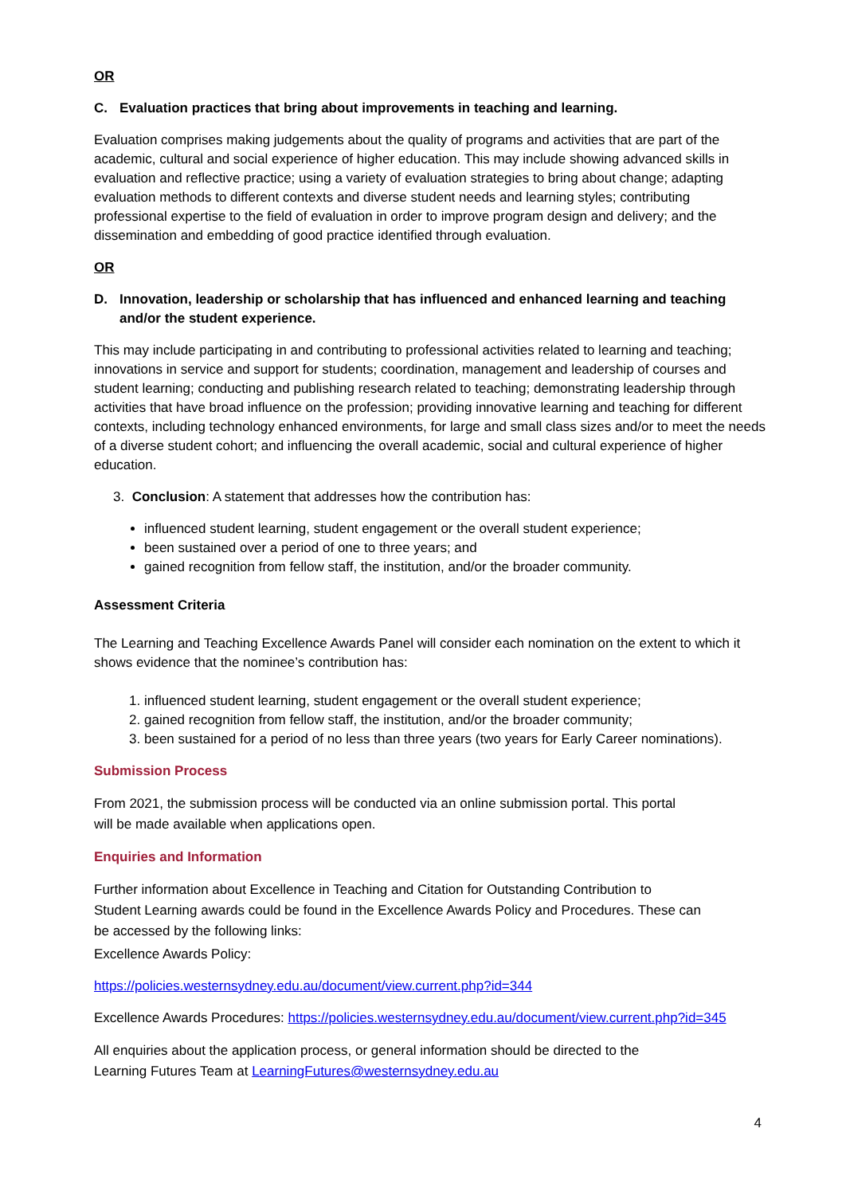OR
C. Evaluation practices that bring about improvements in teaching and learning.
Evaluation comprises making judgements about the quality of programs and activities that are part of the academic, cultural and social experience of higher education. This may include showing advanced skills in evaluation and reflective practice; using a variety of evaluation strategies to bring about change; adapting evaluation methods to different contexts and diverse student needs and learning styles; contributing professional expertise to the field of evaluation in order to improve program design and delivery; and the dissemination and embedding of good practice identified through evaluation.
OR
D. Innovation, leadership or scholarship that has influenced and enhanced learning and teaching and/or the student experience.
This may include participating in and contributing to professional activities related to learning and teaching; innovations in service and support for students; coordination, management and leadership of courses and student learning; conducting and publishing research related to teaching; demonstrating leadership through activities that have broad influence on the profession; providing innovative learning and teaching for different contexts, including technology enhanced environments, for large and small class sizes and/or to meet the needs of a diverse student cohort; and influencing the overall academic, social and cultural experience of higher education.
3. Conclusion: A statement that addresses how the contribution has:
influenced student learning, student engagement or the overall student experience;
been sustained over a period of one to three years; and
gained recognition from fellow staff, the institution, and/or the broader community.
Assessment Criteria
The Learning and Teaching Excellence Awards Panel will consider each nomination on the extent to which it shows evidence that the nominee’s contribution has:
1. influenced student learning, student engagement or the overall student experience;
2. gained recognition from fellow staff, the institution, and/or the broader community;
3. been sustained for a period of no less than three years (two years for Early Career nominations).
Submission Process
From 2021, the submission process will be conducted via an online submission portal. This portal
will be made available when applications open.
Enquiries and Information
Further information about Excellence in Teaching and Citation for Outstanding Contribution to
Student Learning awards could be found in the Excellence Awards Policy and Procedures. These can
be accessed by the following links:
Excellence Awards Policy:
https://policies.westernsydney.edu.au/document/view.current.php?id=344
Excellence Awards Procedures: https://policies.westernsydney.edu.au/document/view.current.php?id=345
All enquiries about the application process, or general information should be directed to the
Learning Futures Team at LearningFutures@westernsydney.edu.au
4